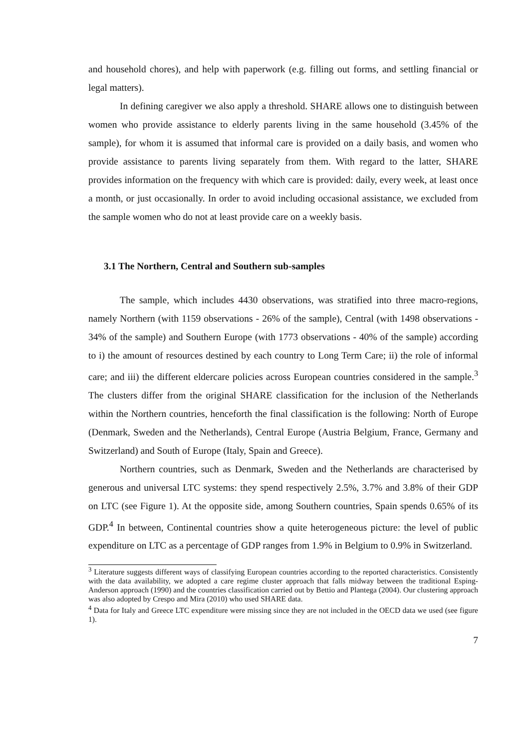and household chores), and help with paperwork (e.g. filling out forms, and settling financial or legal matters).
In defining caregiver we also apply a threshold. SHARE allows one to distinguish between women who provide assistance to elderly parents living in the same household (3.45% of the sample), for whom it is assumed that informal care is provided on a daily basis, and women who provide assistance to parents living separately from them. With regard to the latter, SHARE provides information on the frequency with which care is provided: daily, every week, at least once a month, or just occasionally. In order to avoid including occasional assistance, we excluded from the sample women who do not at least provide care on a weekly basis.
3.1 The Northern, Central and Southern sub-samples
The sample, which includes 4430 observations, was stratified into three macro-regions, namely Northern (with 1159 observations - 26% of the sample), Central (with 1498 observations - 34% of the sample) and Southern Europe (with 1773 observations - 40% of the sample) according to i) the amount of resources destined by each country to Long Term Care; ii) the role of informal care; and iii) the different eldercare policies across European countries considered in the sample.<sup>3</sup> The clusters differ from the original SHARE classification for the inclusion of the Netherlands within the Northern countries, henceforth the final classification is the following: North of Europe (Denmark, Sweden and the Netherlands), Central Europe (Austria Belgium, France, Germany and Switzerland) and South of Europe (Italy, Spain and Greece).
Northern countries, such as Denmark, Sweden and the Netherlands are characterised by generous and universal LTC systems: they spend respectively 2.5%, 3.7% and 3.8% of their GDP on LTC (see Figure 1). At the opposite side, among Southern countries, Spain spends 0.65% of its GDP.<sup>4</sup> In between, Continental countries show a quite heterogeneous picture: the level of public expenditure on LTC as a percentage of GDP ranges from 1.9% in Belgium to 0.9% in Switzerland.
<sup>3</sup> Literature suggests different ways of classifying European countries according to the reported characteristics. Consistently with the data availability, we adopted a care regime cluster approach that falls midway between the traditional Esping-Anderson approach (1990) and the countries classification carried out by Bettio and Plantega (2004). Our clustering approach was also adopted by Crespo and Mira (2010) who used SHARE data.
<sup>4</sup> Data for Italy and Greece LTC expenditure were missing since they are not included in the OECD data we used (see figure 1).
7